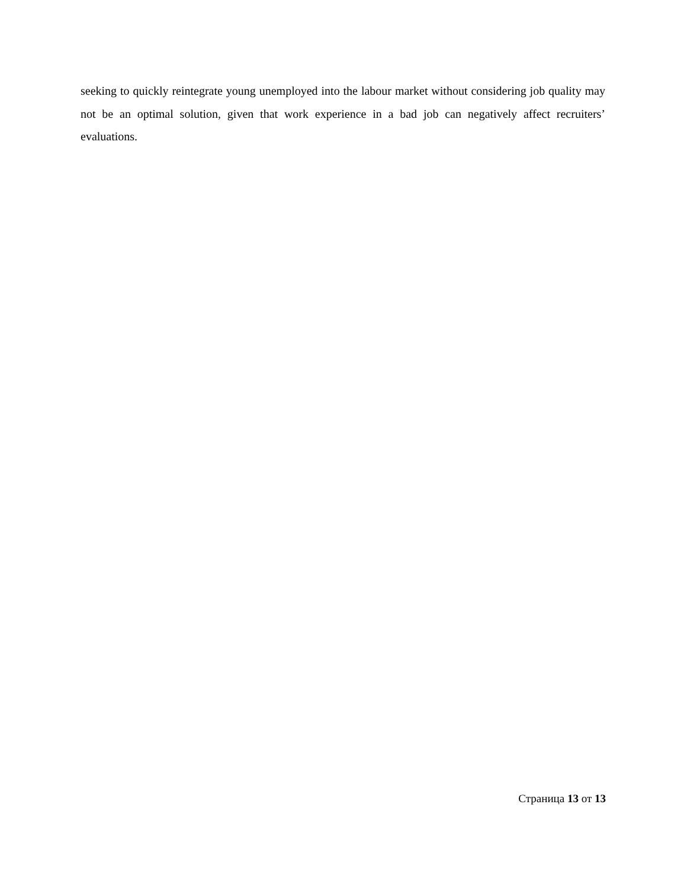seeking to quickly reintegrate young unemployed into the labour market without considering job quality may not be an optimal solution, given that work experience in a bad job can negatively affect recruiters’ evaluations.
Страница 13 от 13